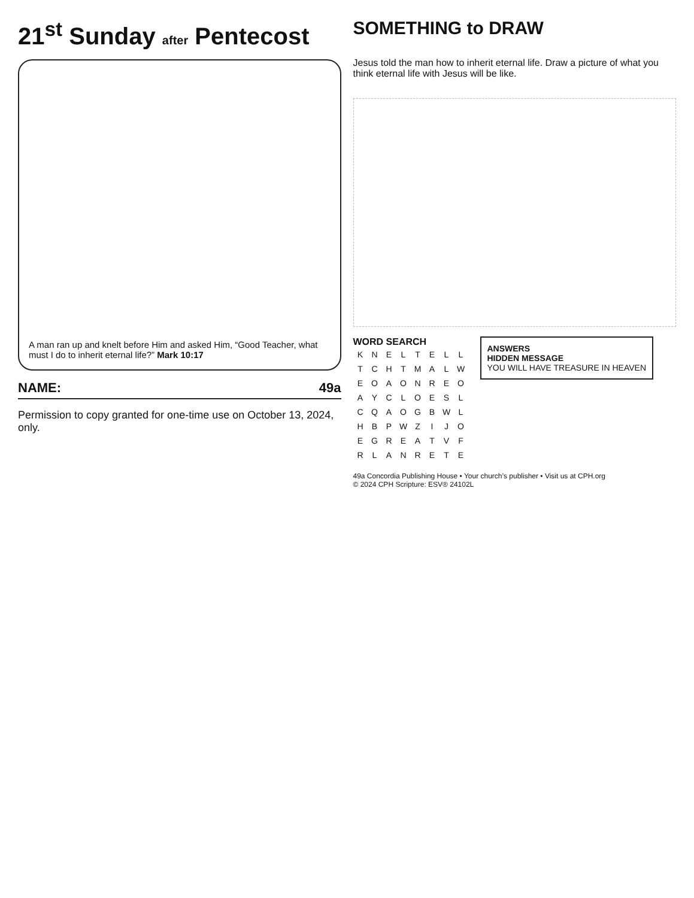21<sup>st</sup> Sunday after Pentecost
A man ran up and knelt before Him and asked Him, “Good Teacher, what must I do to inherit eternal life?” Mark 10:17
NAME: 49a
Permission to copy granted for one-time use on October 13, 2024, only.
SOMETHING to DRAW
Jesus told the man how to inherit eternal life. Draw a picture of what you think eternal life with Jesus will be like.
WORD SEARCH
| K | N | E | L | T | E | L | L |
| T | C | H | T | M | A | L | W |
| E | O | A | O | N | R | E | O |
| A | Y | C | L | O | E | S | L |
| C | Q | A | O | G | B | W | L |
| H | B | P | W | Z | I | J | O |
| E | G | R | E | A | T | V | F |
| R | L | A | N | R | E | T | E |
ANSWERS
HIDDEN MESSAGE
YOU WILL HAVE TREASURE IN HEAVEN
49a Concordia Publishing House • Your church’s publisher • Visit us at CPH.org
© 2024 CPH Scripture: ESV® 24102L